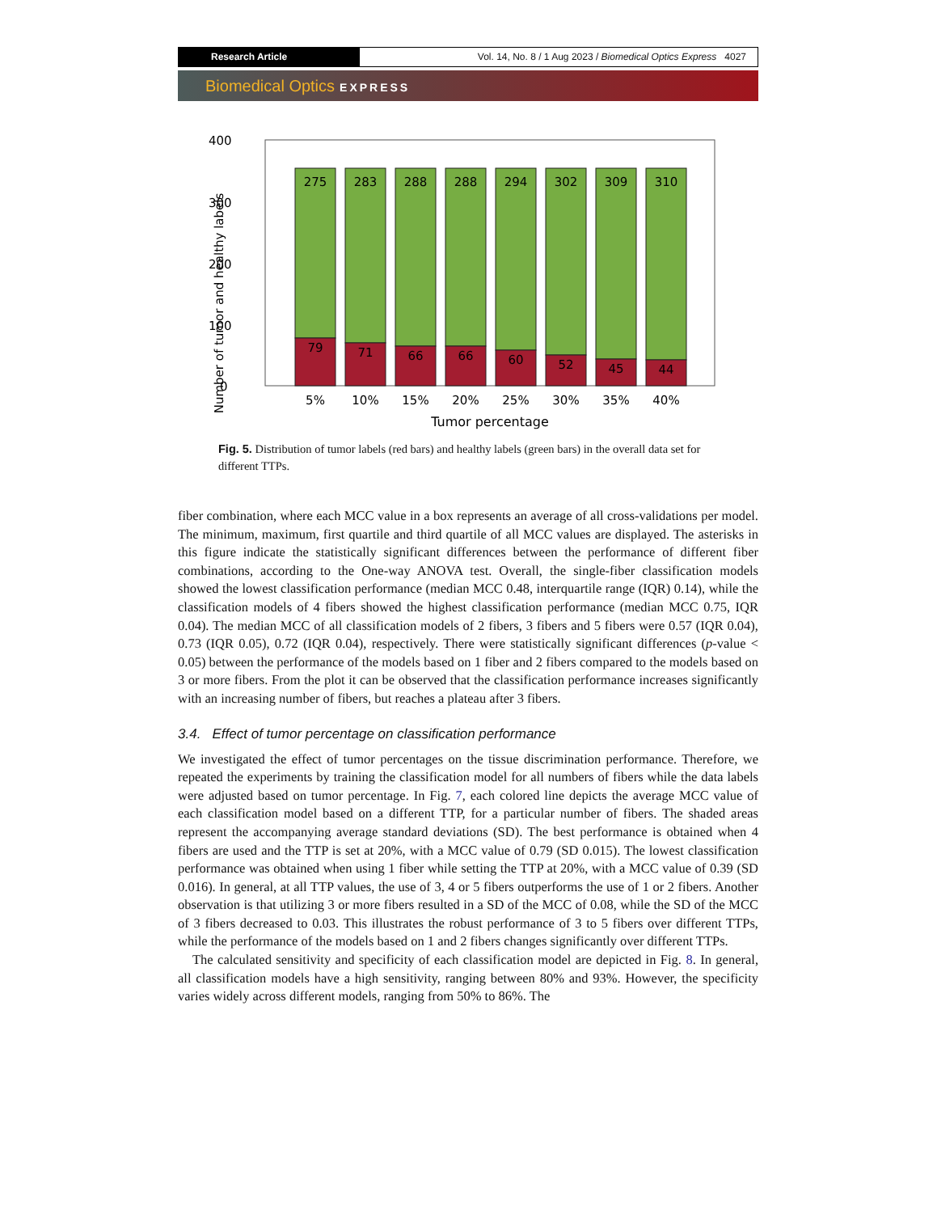Research Article Vol. 14, No. 8 / 1 Aug 2023 / Biomedical Optics Express 4027
Biomedical Optics EXPRESS
400
300
200
100
0
Number of tumor and healthy labels
275
283
288
288
294
302
309
310
79
71
66
66
60
52
45
44
5%
10%
15%
20%
25%
30%
35%
40%
Tumor percentage
Fig. 5. Distribution of tumor labels (red bars) and healthy labels (green bars) in the overall data set for different TTPs.
fiber combination, where each MCC value in a box represents an average of all cross-validations per model. The minimum, maximum, first quartile and third quartile of all MCC values are displayed. The asterisks in this figure indicate the statistically significant differences between the performance of different fiber combinations, according to the One-way ANOVA test. Overall, the single-fiber classification models showed the lowest classification performance (median MCC 0.48, interquartile range (IQR) 0.14), while the classification models of 4 fibers showed the highest classification performance (median MCC 0.75, IQR 0.04). The median MCC of all classification models of 2 fibers, 3 fibers and 5 fibers were 0.57 (IQR 0.04), 0.73 (IQR 0.05), 0.72 (IQR 0.04), respectively. There were statistically significant differences (p-value < 0.05) between the performance of the models based on 1 fiber and 2 fibers compared to the models based on 3 or more fibers. From the plot it can be observed that the classification performance increases significantly with an increasing number of fibers, but reaches a plateau after 3 fibers.
3.4. Effect of tumor percentage on classification performance
We investigated the effect of tumor percentages on the tissue discrimination performance. Therefore, we repeated the experiments by training the classification model for all numbers of fibers while the data labels were adjusted based on tumor percentage. In Fig. 7, each colored line depicts the average MCC value of each classification model based on a different TTP, for a particular number of fibers. The shaded areas represent the accompanying average standard deviations (SD). The best performance is obtained when 4 fibers are used and the TTP is set at 20%, with a MCC value of 0.79 (SD 0.015). The lowest classification performance was obtained when using 1 fiber while setting the TTP at 20%, with a MCC value of 0.39 (SD 0.016). In general, at all TTP values, the use of 3, 4 or 5 fibers outperforms the use of 1 or 2 fibers. Another observation is that utilizing 3 or more fibers resulted in a SD of the MCC of 0.08, while the SD of the MCC of 3 fibers decreased to 0.03. This illustrates the robust performance of 3 to 5 fibers over different TTPs, while the performance of the models based on 1 and 2 fibers changes significantly over different TTPs.
The calculated sensitivity and specificity of each classification model are depicted in Fig. 8. In general, all classification models have a high sensitivity, ranging between 80% and 93%. However, the specificity varies widely across different models, ranging from 50% to 86%. The